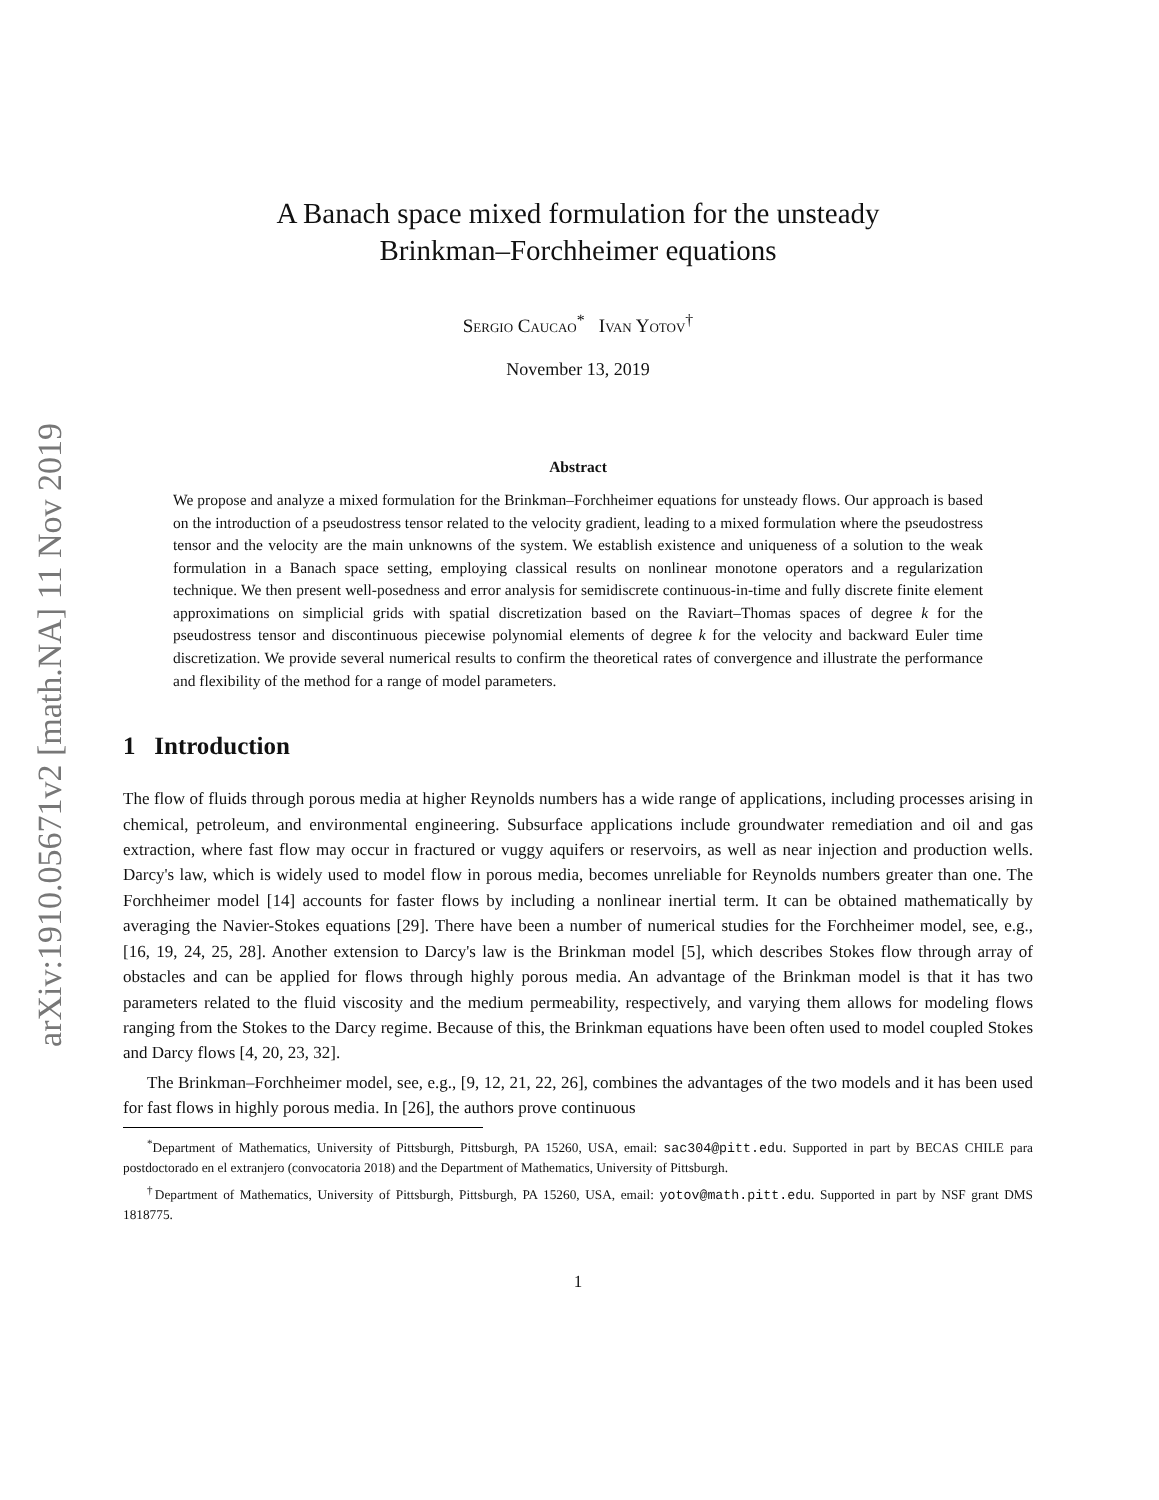arXiv:1910.05671v2 [math.NA] 11 Nov 2019
A Banach space mixed formulation for the unsteady
Brinkman–Forchheimer equations
Sergio Caucao<sup>*</sup> Ivan Yotov<sup>†</sup>
November 13, 2019
Abstract
We propose and analyze a mixed formulation for the Brinkman–Forchheimer equations for unsteady flows. Our approach is based on the introduction of a pseudostress tensor related to the velocity gradient, leading to a mixed formulation where the pseudostress tensor and the velocity are the main unknowns of the system. We establish existence and uniqueness of a solution to the weak formulation in a Banach space setting, employing classical results on nonlinear monotone operators and a regularization technique. We then present well-posedness and error analysis for semidiscrete continuous-in-time and fully discrete finite element approximations on simplicial grids with spatial discretization based on the Raviart–Thomas spaces of degree k for the pseudostress tensor and discontinuous piecewise polynomial elements of degree k for the velocity and backward Euler time discretization. We provide several numerical results to confirm the theoretical rates of convergence and illustrate the performance and flexibility of the method for a range of model parameters.
1 Introduction
The flow of fluids through porous media at higher Reynolds numbers has a wide range of applications, including processes arising in chemical, petroleum, and environmental engineering. Subsurface applications include groundwater remediation and oil and gas extraction, where fast flow may occur in fractured or vuggy aquifers or reservoirs, as well as near injection and production wells. Darcy's law, which is widely used to model flow in porous media, becomes unreliable for Reynolds numbers greater than one. The Forchheimer model [14] accounts for faster flows by including a nonlinear inertial term. It can be obtained mathematically by averaging the Navier-Stokes equations [29]. There have been a number of numerical studies for the Forchheimer model, see, e.g., [16, 19, 24, 25, 28]. Another extension to Darcy's law is the Brinkman model [5], which describes Stokes flow through array of obstacles and can be applied for flows through highly porous media. An advantage of the Brinkman model is that it has two parameters related to the fluid viscosity and the medium permeability, respectively, and varying them allows for modeling flows ranging from the Stokes to the Darcy regime. Because of this, the Brinkman equations have been often used to model coupled Stokes and Darcy flows [4, 20, 23, 32].
The Brinkman–Forchheimer model, see, e.g., [9, 12, 21, 22, 26], combines the advantages of the two models and it has been used for fast flows in highly porous media. In [26], the authors prove continuous
<sup>*</sup> Department of Mathematics, University of Pittsburgh, Pittsburgh, PA 15260, USA, email: sac304@pitt.edu. Supported in part by BECAS CHILE para postdoctorado en el extranjero (convocatoria 2018) and the Department of Mathematics, University of Pittsburgh.
<sup>†</sup> Department of Mathematics, University of Pittsburgh, Pittsburgh, PA 15260, USA, email: yotov@math.pitt.edu. Supported in part by NSF grant DMS 1818775.
1